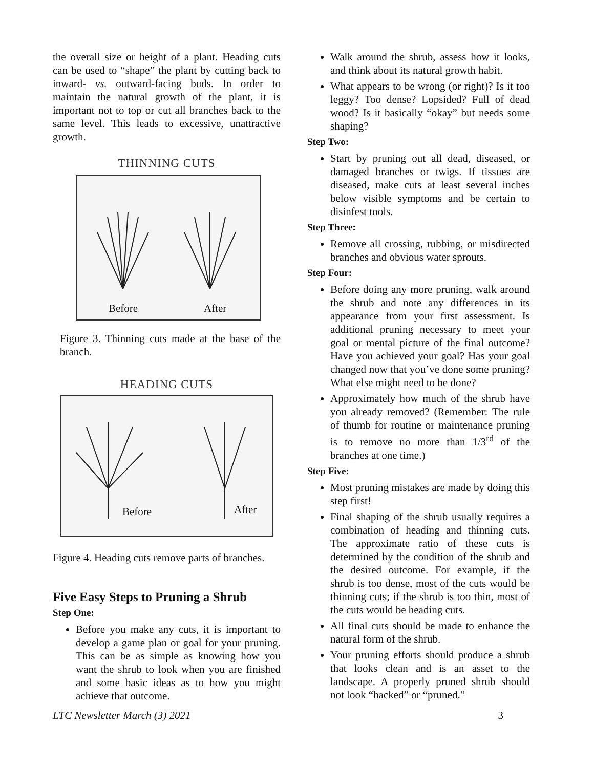the overall size or height of a plant. Heading cuts can be used to “shape” the plant by cutting back to inward- vs. outward-facing buds. In order to maintain the natural growth of the plant, it is important not to top or cut all branches back to the same level. This leads to excessive, unattractive growth.
THINNING CUTS
Before After
Figure 3. Thinning cuts made at the base of the branch.
HEADING CUTS
Before After
Figure 4. Heading cuts remove parts of branches.
Five Easy Steps to Pruning a Shrub
Step One:
Before you make any cuts, it is important to develop a game plan or goal for your pruning. This can be as simple as knowing how you want the shrub to look when you are finished and some basic ideas as to how you might achieve that outcome.
Walk around the shrub, assess how it looks, and think about its natural growth habit.
What appears to be wrong (or right)? Is it too leggy? Too dense? Lopsided? Full of dead wood? Is it basically “okay” but needs some shaping?
Step Two:
Start by pruning out all dead, diseased, or damaged branches or twigs. If tissues are diseased, make cuts at least several inches below visible symptoms and be certain to disinfest tools.
Step Three:
Remove all crossing, rubbing, or misdirected branches and obvious water sprouts.
Step Four:
Before doing any more pruning, walk around the shrub and note any differences in its appearance from your first assessment. Is additional pruning necessary to meet your goal or mental picture of the final outcome? Have you achieved your goal? Has your goal changed now that you’ve done some pruning? What else might need to be done?
Approximately how much of the shrub have you already removed? (Remember: The rule of thumb for routine or maintenance pruning is to remove no more than 1/3<sup>rd</sup> of the branches at one time.)
Step Five:
Most pruning mistakes are made by doing this step first!
Final shaping of the shrub usually requires a combination of heading and thinning cuts. The approximate ratio of these cuts is determined by the condition of the shrub and the desired outcome. For example, if the shrub is too dense, most of the cuts would be thinning cuts; if the shrub is too thin, most of the cuts would be heading cuts.
All final cuts should be made to enhance the natural form of the shrub.
Your pruning efforts should produce a shrub that looks clean and is an asset to the landscape. A properly pruned shrub should not look “hacked” or “pruned.”
LTC Newsletter March (3) 2021 3